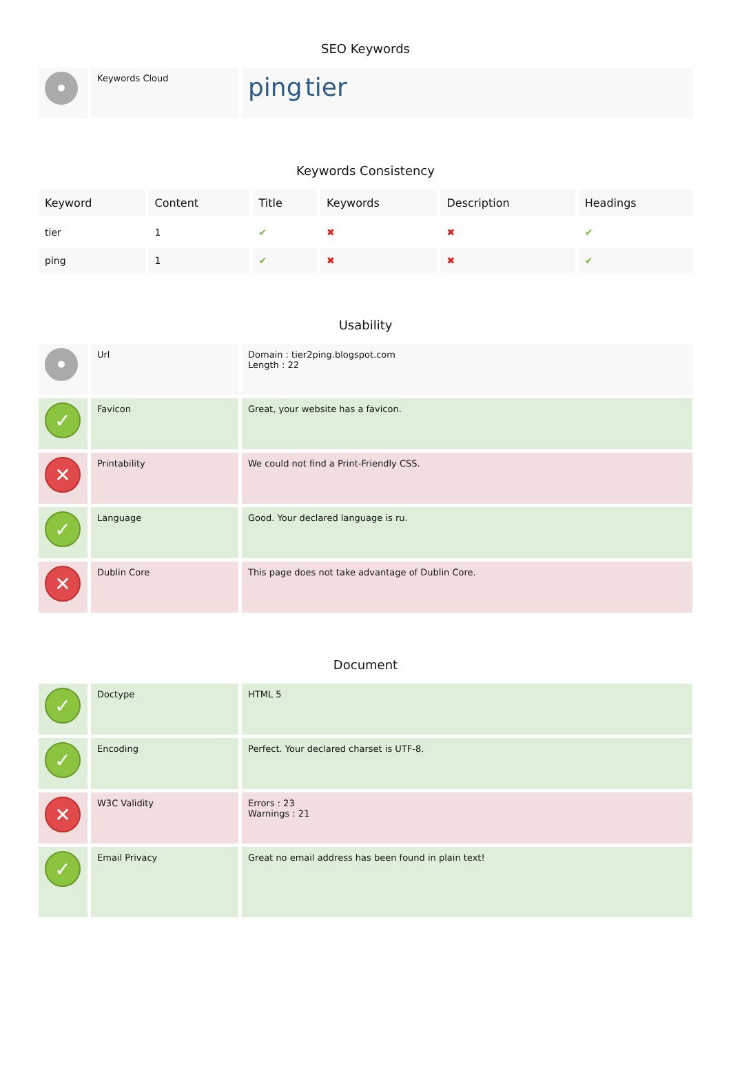SEO Keywords
| • | Keywords Cloud | ping tier |
Keywords Consistency
| Keyword | Content | Title | Keywords | Description | Headings |
| --- | --- | --- | --- | --- | --- |
| tier | 1 | ✔ | ✖ | ✖ | ✔ |
| ping | 1 | ✔ | ✖ | ✖ | ✔ |
Usability
| • | Url | Domain : tier2ping.blogspot.com Length : 22 |
| ✓ | Favicon | Great, your website has a favicon. |
| ✕ | Printability | We could not find a Print-Friendly CSS. |
| ✓ | Language | Good. Your declared language is ru. |
| ✕ | Dublin Core | This page does not take advantage of Dublin Core. |
Document
| ✓ | Doctype | HTML 5 |
| ✓ | Encoding | Perfect. Your declared charset is UTF-8. |
| ✕ | W3C Validity | Errors : 23 Warnings : 21 |
| ✓ | Email Privacy | Great no email address has been found in plain text! |